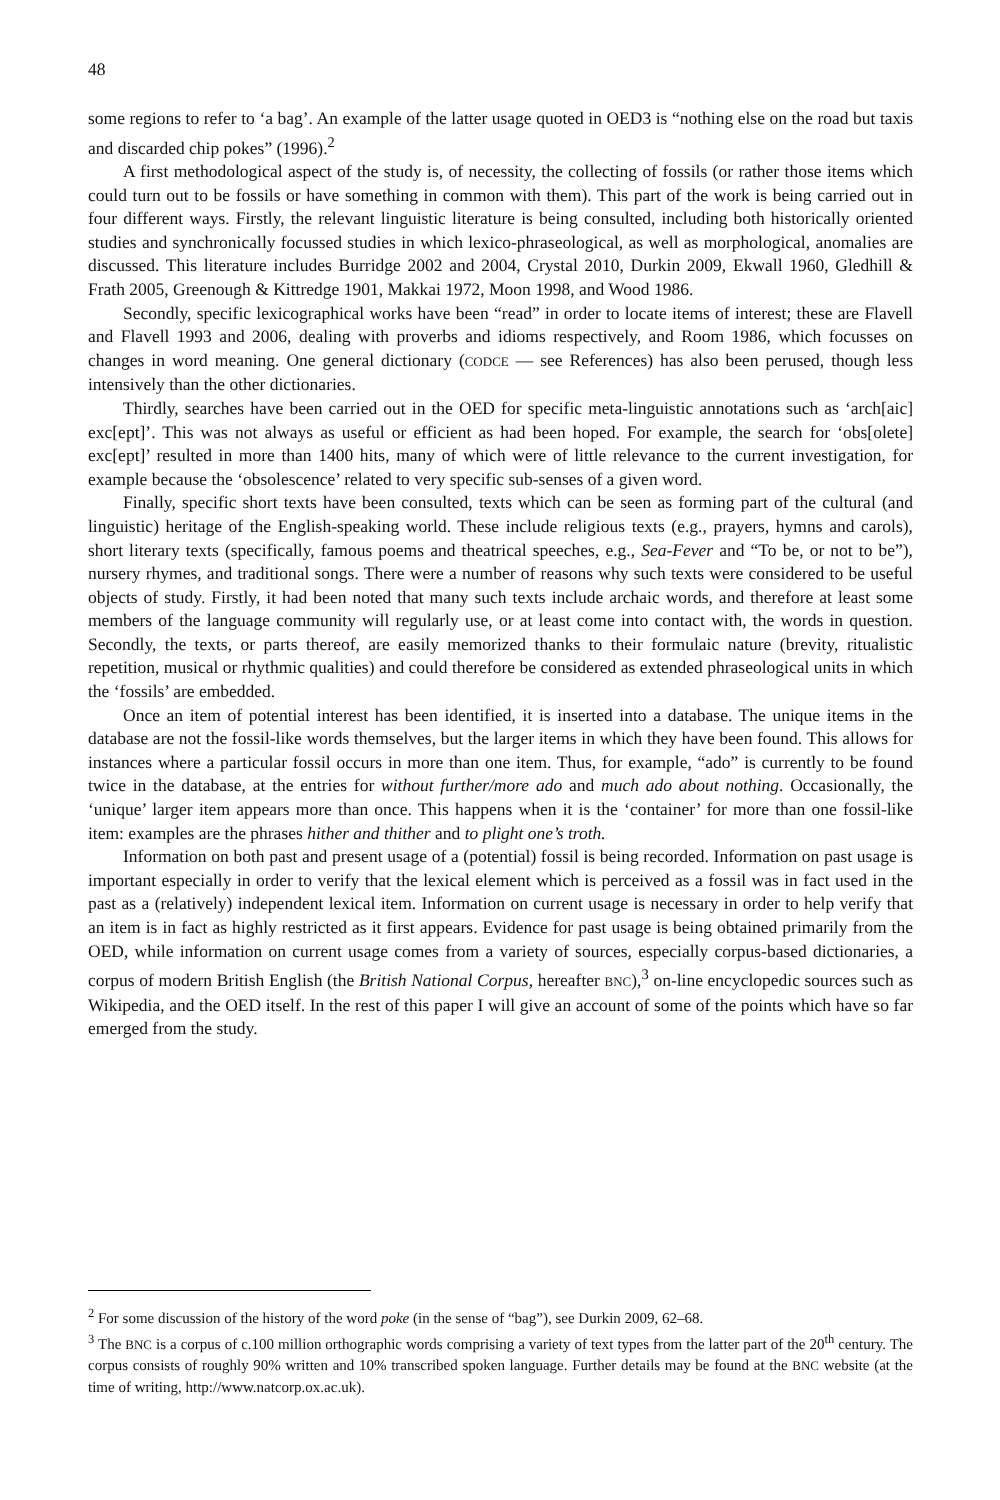48
some regions to refer to ‘a bag’. An example of the latter usage quoted in OED3 is “nothing else on the road but taxis and discarded chip pokes” (1996).<sup>2</sup>
A first methodological aspect of the study is, of necessity, the collecting of fossils (or rather those items which could turn out to be fossils or have something in common with them). This part of the work is being carried out in four different ways. Firstly, the relevant linguistic literature is being consulted, including both historically oriented studies and synchronically focussed studies in which lexico-phraseological, as well as morphological, anomalies are discussed. This literature includes Burridge 2002 and 2004, Crystal 2010, Durkin 2009, Ekwall 1960, Gledhill & Frath 2005, Greenough & Kittredge 1901, Makkai 1972, Moon 1998, and Wood 1986.
Secondly, specific lexicographical works have been “read” in order to locate items of interest; these are Flavell and Flavell 1993 and 2006, dealing with proverbs and idioms respectively, and Room 1986, which focusses on changes in word meaning. One general dictionary (CODCE — see References) has also been perused, though less intensively than the other dictionaries.
Thirdly, searches have been carried out in the OED for specific meta-linguistic annotations such as ‘arch[aic] exc[ept]’. This was not always as useful or efficient as had been hoped. For example, the search for ‘obs[olete] exc[ept]’ resulted in more than 1400 hits, many of which were of little relevance to the current investigation, for example because the ‘obsolescence’ related to very specific sub-senses of a given word.
Finally, specific short texts have been consulted, texts which can be seen as forming part of the cultural (and linguistic) heritage of the English-speaking world. These include religious texts (e.g., prayers, hymns and carols), short literary texts (specifically, famous poems and theatrical speeches, e.g., Sea-Fever and “To be, or not to be”), nursery rhymes, and traditional songs. There were a number of reasons why such texts were considered to be useful objects of study. Firstly, it had been noted that many such texts include archaic words, and therefore at least some members of the language community will regularly use, or at least come into contact with, the words in question. Secondly, the texts, or parts thereof, are easily memorized thanks to their formulaic nature (brevity, ritualistic repetition, musical or rhythmic qualities) and could therefore be considered as extended phraseological units in which the ‘fossils’ are embedded.
Once an item of potential interest has been identified, it is inserted into a database. The unique items in the database are not the fossil-like words themselves, but the larger items in which they have been found. This allows for instances where a particular fossil occurs in more than one item. Thus, for example, “ado” is currently to be found twice in the database, at the entries for without further/more ado and much ado about nothing. Occasionally, the ‘unique’ larger item appears more than once. This happens when it is the ‘container’ for more than one fossil-like item: examples are the phrases hither and thither and to plight one’s troth.
Information on both past and present usage of a (potential) fossil is being recorded. Information on past usage is important especially in order to verify that the lexical element which is perceived as a fossil was in fact used in the past as a (relatively) independent lexical item. Information on current usage is necessary in order to help verify that an item is in fact as highly restricted as it first appears. Evidence for past usage is being obtained primarily from the OED, while information on current usage comes from a variety of sources, especially corpus-based dictionaries, a corpus of modern British English (the British National Corpus, hereafter BNC),<sup>3</sup> on-line encyclopedic sources such as Wikipedia, and the OED itself. In the rest of this paper I will give an account of some of the points which have so far emerged from the study.
<sup>2</sup> For some discussion of the history of the word poke (in the sense of “bag”), see Durkin 2009, 62–68.
<sup>3</sup> The BNC is a corpus of c.100 million orthographic words comprising a variety of text types from the latter part of the 20<sup>th</sup> century. The corpus consists of roughly 90% written and 10% transcribed spoken language. Further details may be found at the BNC website (at the time of writing, http://www.natcorp.ox.ac.uk).